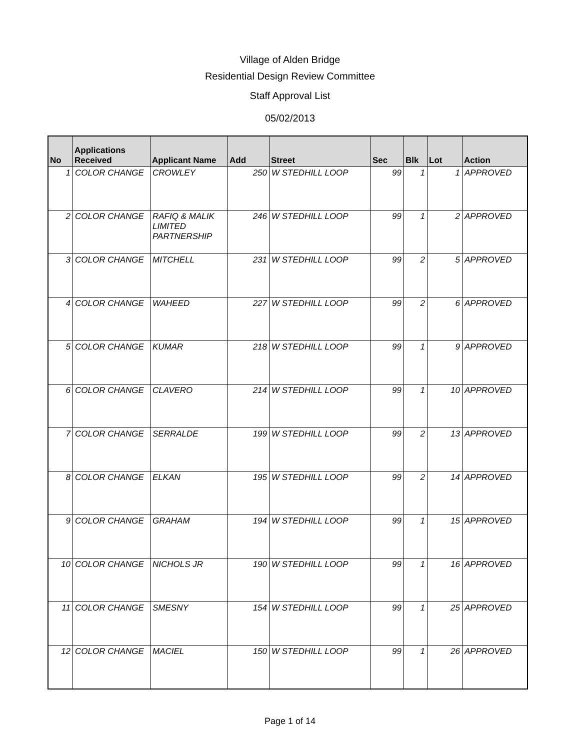Village of Alden Bridge
Residential Design Review Committee
Staff Approval List
05/02/2013
| No | Applications Received | Applicant Name | Add | Street | Sec | Blk | Lot | Action |
| --- | --- | --- | --- | --- | --- | --- | --- | --- |
| 1 | COLOR CHANGE | CROWLEY | 250 | W STEDHILL LOOP | 99 | 1 | 1 | APPROVED |
| 2 | COLOR CHANGE | RAFIQ & MALIK LIMITED PARTNERSHIP | 246 | W STEDHILL LOOP | 99 | 1 | 2 | APPROVED |
| 3 | COLOR CHANGE | MITCHELL | 231 | W STEDHILL LOOP | 99 | 2 | 5 | APPROVED |
| 4 | COLOR CHANGE | WAHEED | 227 | W STEDHILL LOOP | 99 | 2 | 6 | APPROVED |
| 5 | COLOR CHANGE | KUMAR | 218 | W STEDHILL LOOP | 99 | 1 | 9 | APPROVED |
| 6 | COLOR CHANGE | CLAVERO | 214 | W STEDHILL LOOP | 99 | 1 | 10 | APPROVED |
| 7 | COLOR CHANGE | SERRALDE | 199 | W STEDHILL LOOP | 99 | 2 | 13 | APPROVED |
| 8 | COLOR CHANGE | ELKAN | 195 | W STEDHILL LOOP | 99 | 2 | 14 | APPROVED |
| 9 | COLOR CHANGE | GRAHAM | 194 | W STEDHILL LOOP | 99 | 1 | 15 | APPROVED |
| 10 | COLOR CHANGE | NICHOLS JR | 190 | W STEDHILL LOOP | 99 | 1 | 16 | APPROVED |
| 11 | COLOR CHANGE | SMESNY | 154 | W STEDHILL LOOP | 99 | 1 | 25 | APPROVED |
| 12 | COLOR CHANGE | MACIEL | 150 | W STEDHILL LOOP | 99 | 1 | 26 | APPROVED |
Page 1 of 14